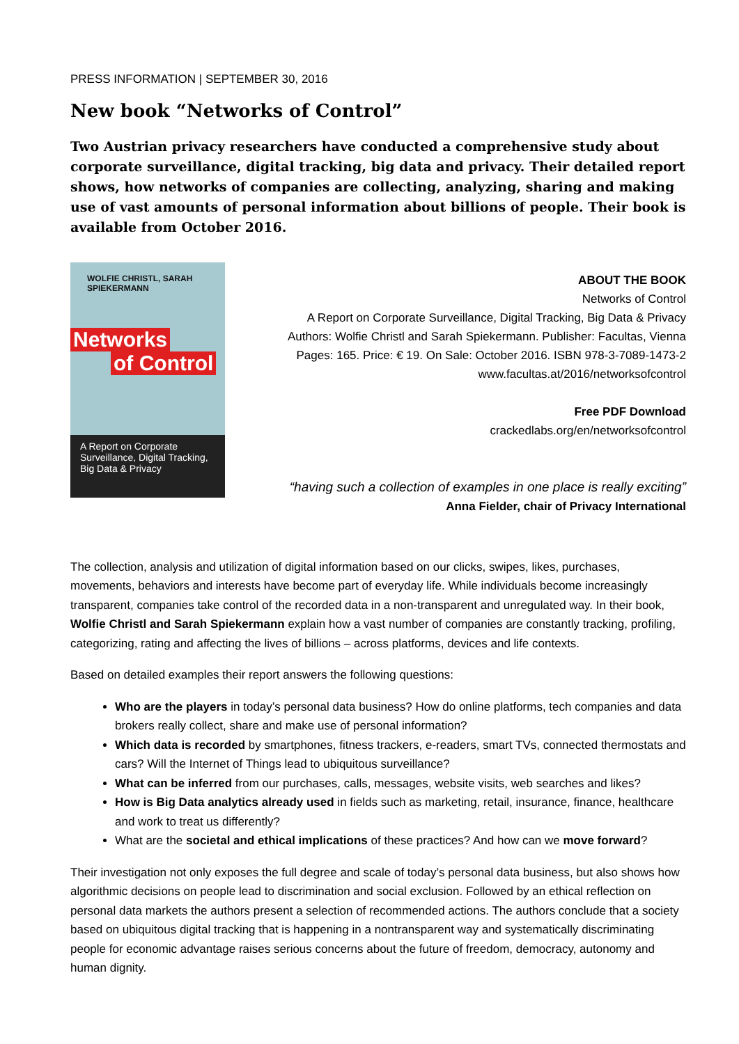PRESS INFORMATION | SEPTEMBER 30, 2016
New book “Networks of Control”
Two Austrian privacy researchers have conducted a comprehensive study about corporate surveillance, digital tracking, big data and privacy. Their detailed report shows, how networks of companies are collecting, analyzing, sharing and making use of vast amounts of personal information about billions of people. Their book is available from October 2016.
WOLFIE CHRISTL, SARAH SPIEKERMANN
Networks
of Control
A Report on Corporate Surveillance, Digital Tracking, Big Data & Privacy
ABOUT THE BOOK
Networks of Control
A Report on Corporate Surveillance, Digital Tracking, Big Data & Privacy
Authors: Wolfie Christl and Sarah Spiekermann. Publisher: Facultas, Vienna
Pages: 165. Price: € 19. On Sale: October 2016. ISBN 978-3-7089-1473-2
www.facultas.at/2016/networksofcontrol
Free PDF Download
crackedlabs.org/en/networksofcontrol
“having such a collection of examples in one place is really exciting”
Anna Fielder, chair of Privacy International
The collection, analysis and utilization of digital information based on our clicks, swipes, likes, purchases, movements, behaviors and interests have become part of everyday life. While individuals become increasingly transparent, companies take control of the recorded data in a non-transparent and unregulated way. In their book, Wolfie Christl and Sarah Spiekermann explain how a vast number of companies are constantly tracking, profiling, categorizing, rating and affecting the lives of billions – across platforms, devices and life contexts.
Based on detailed examples their report answers the following questions:
Who are the players in today’s personal data business? How do online platforms, tech companies and data brokers really collect, share and make use of personal information?
Which data is recorded by smartphones, fitness trackers, e-readers, smart TVs, connected thermostats and cars? Will the Internet of Things lead to ubiquitous surveillance?
What can be inferred from our purchases, calls, messages, website visits, web searches and likes?
How is Big Data analytics already used in fields such as marketing, retail, insurance, finance, healthcare and work to treat us differently?
What are the societal and ethical implications of these practices? And how can we move forward?
Their investigation not only exposes the full degree and scale of today’s personal data business, but also shows how algorithmic decisions on people lead to discrimination and social exclusion. Followed by an ethical reflection on personal data markets the authors present a selection of recommended actions. The authors conclude that a society based on ubiquitous digital tracking that is happening in a nontransparent way and systematically discriminating people for economic advantage raises serious concerns about the future of freedom, democracy, autonomy and human dignity.